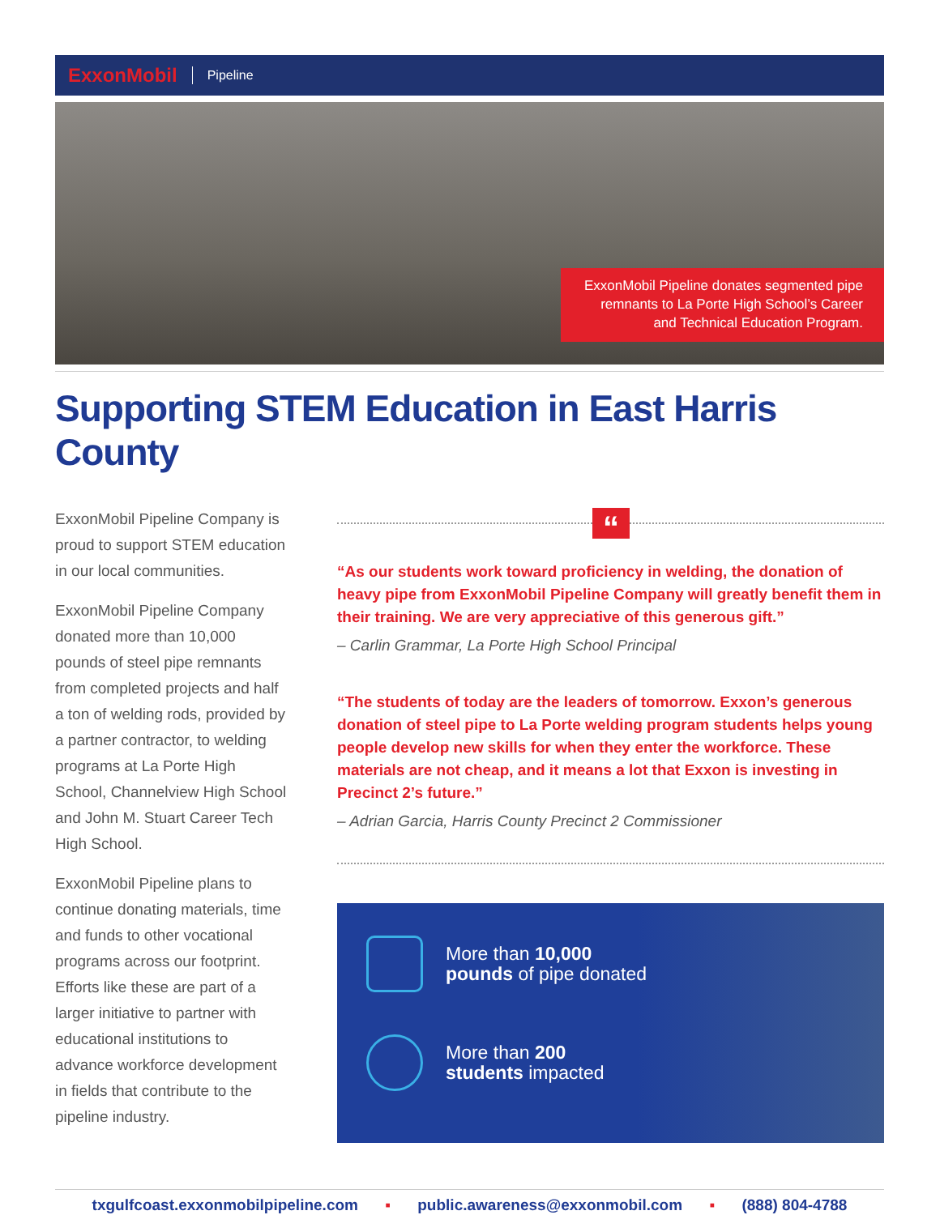ExxonMobil Pipeline
ExxonMobil Pipeline donates segmented pipe remnants to La Porte High School’s Career and Technical Education Program.
Supporting STEM Education in East Harris County
ExxonMobil Pipeline Company is proud to support STEM education in our local communities.
ExxonMobil Pipeline Company donated more than 10,000 pounds of steel pipe remnants from completed projects and half a ton of welding rods, provided by a partner contractor, to welding programs at La Porte High School, Channelview High School and John M. Stuart Career Tech High School.
ExxonMobil Pipeline plans to continue donating materials, time and funds to other vocational programs across our footprint. Efforts like these are part of a larger initiative to partner with educational institutions to advance workforce development in fields that contribute to the pipeline industry.
“
“As our students work toward proficiency in welding, the donation of heavy pipe from ExxonMobil Pipeline Company will greatly benefit them in their training. We are very appreciative of this generous gift.”
– Carlin Grammar, La Porte High School Principal
“The students of today are the leaders of tomorrow. Exxon’s generous donation of steel pipe to La Porte welding program students helps young people develop new skills for when they enter the workforce. These materials are not cheap, and it means a lot that Exxon is investing in Precinct 2’s future.”
– Adrian Garcia, Harris County Precinct 2 Commissioner
More than 10,000
pounds of pipe donated
More than 200
students impacted
txgulfcoast.exxonmobilpipeline.com ▪ public.awareness@exxonmobil.com ▪ (888) 804-4788